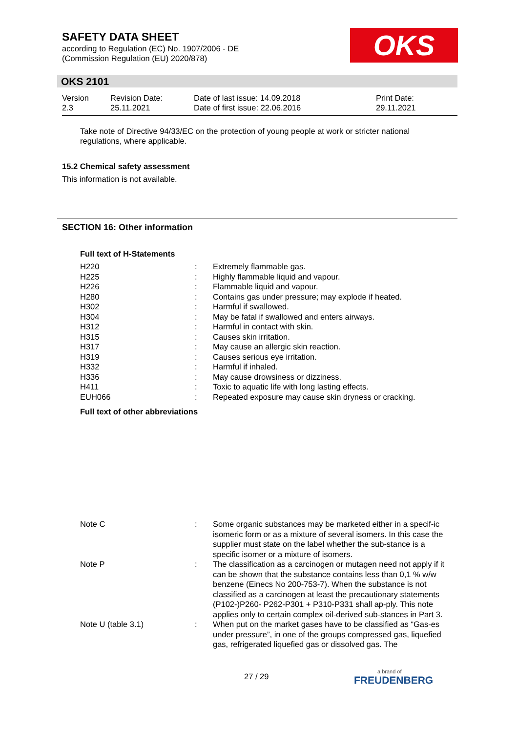SAFETY DATA SHEET
according to Regulation (EC) No. 1907/2006 - DE
(Commission Regulation (EU) 2020/878)
OKS
OKS 2101
| Version 2.3 | Revision Date: 25.11.2021 | Date of last issue: 14.09.2018 Date of first issue: 22.06.2016 | Print Date: 29.11.2021 |
Take note of Directive 94/33/EC on the protection of young people at work or stricter national regulations, where applicable.
15.2 Chemical safety assessment
This information is not available.
SECTION 16: Other information
Full text of H-Statements
| H220 | : | Extremely flammable gas. |
| H225 | : | Highly flammable liquid and vapour. |
| H226 | : | Flammable liquid and vapour. |
| H280 | : | Contains gas under pressure; may explode if heated. |
| H302 | : | Harmful if swallowed. |
| H304 | : | May be fatal if swallowed and enters airways. |
| H312 | : | Harmful in contact with skin. |
| H315 | : | Causes skin irritation. |
| H317 | : | May cause an allergic skin reaction. |
| H319 | : | Causes serious eye irritation. |
| H332 | : | Harmful if inhaled. |
| H336 | : | May cause drowsiness or dizziness. |
| H411 | : | Toxic to aquatic life with long lasting effects. |
| EUH066 | : | Repeated exposure may cause skin dryness or cracking. |
Full text of other abbreviations
| Note C | : | Some organic substances may be marketed either in a specif-ic isomeric form or as a mixture of several isomers. In this case the supplier must state on the label whether the sub-stance is a specific isomer or a mixture of isomers. |
| Note P | : | The classification as a carcinogen or mutagen need not apply if it can be shown that the substance contains less than 0,1 % w/w benzene (Einecs No 200-753-7). When the substance is not classified as a carcinogen at least the precautionary statements (P102-)P260- P262-P301 + P310-P331 shall ap-ply. This note applies only to certain complex oil-derived sub-stances in Part 3. |
| Note U (table 3.1) | : | When put on the market gases have to be classified as “Gas-es under pressure”, in one of the groups compressed gas, liquefied gas, refrigerated liquefied gas or dissolved gas. The |
27 / 29 a brand of
FREUDENBERG